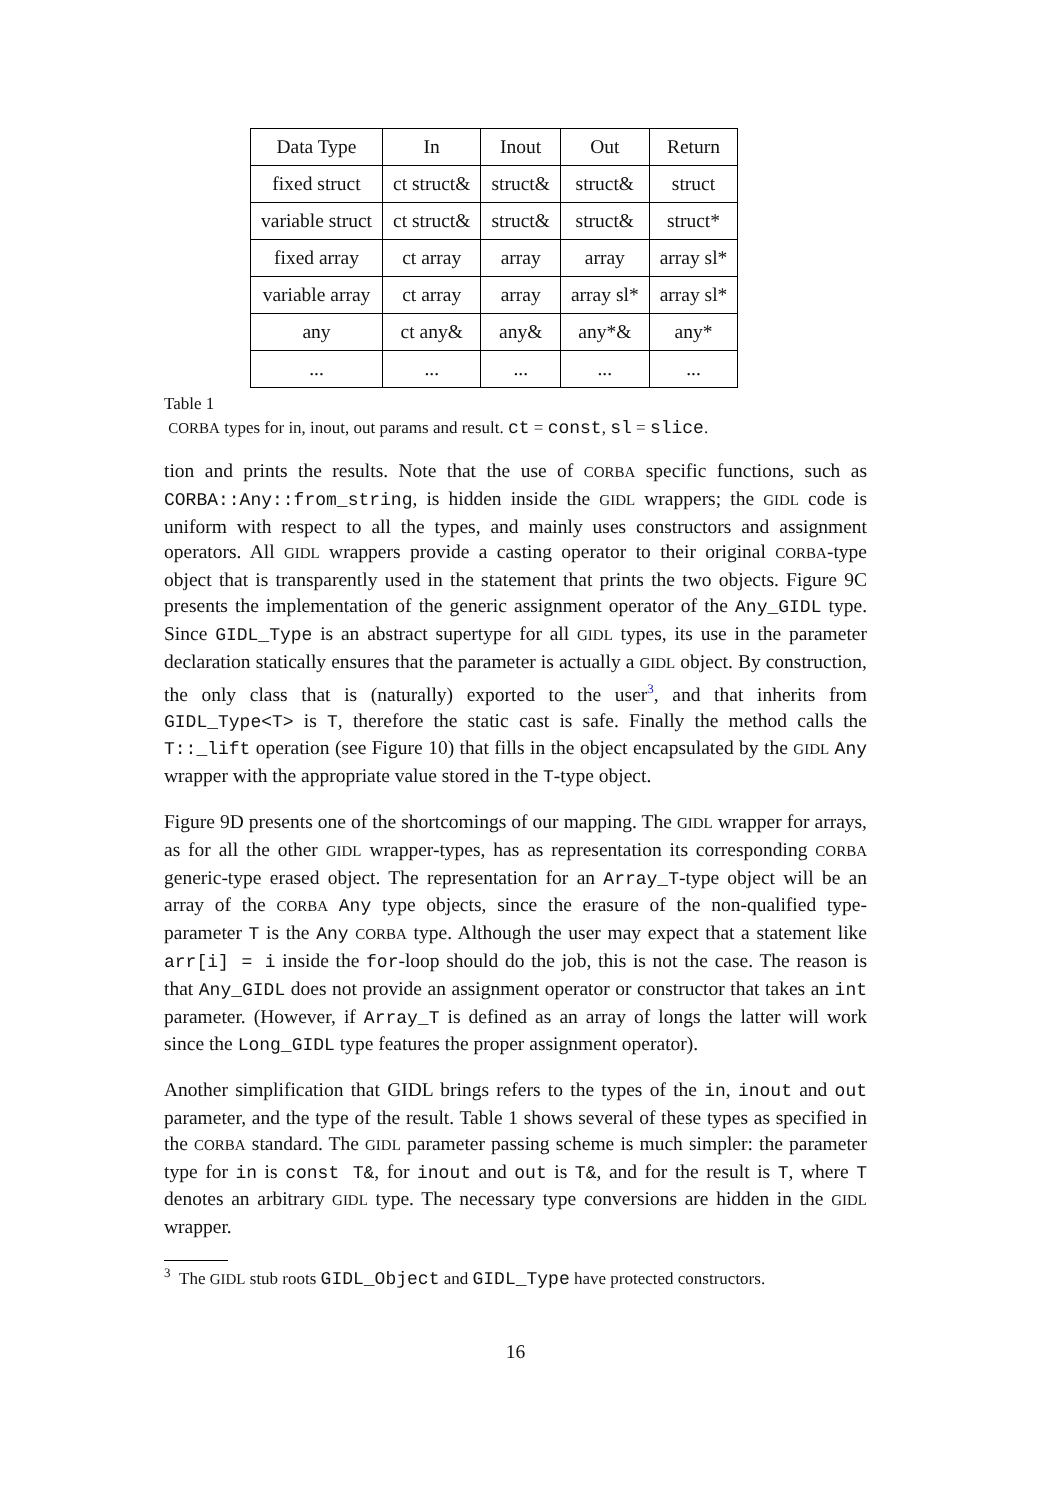| Data Type | In | Inout | Out | Return |
| fixed struct | ct struct& | struct& | struct& | struct |
| variable struct | ct struct& | struct& | struct& | struct* |
| fixed array | ct array | array | array | array sl* |
| variable array | ct array | array | array sl* | array sl* |
| any | ct any& | any& | any*& | any* |
| ... | ... | ... | ... | ... |
Table 1
CORBA types for in, inout, out params and result. ct = const, sl = slice.
tion and prints the results. Note that the use of CORBA specific functions, such as CORBA::Any::from_string, is hidden inside the GIDL wrappers; the GIDL code is uniform with respect to all the types, and mainly uses constructors and assignment operators. All GIDL wrappers provide a casting operator to their original CORBA-type object that is transparently used in the statement that prints the two objects. Figure 9C presents the implementation of the generic assignment operator of the Any_GIDL type. Since GIDL_Type is an abstract supertype for all GIDL types, its use in the parameter declaration statically ensures that the parameter is actually a GIDL object. By construction, the only class that is (naturally) exported to the user<sup>3</sup>, and that inherits from GIDL_Type<T> is T, therefore the static cast is safe. Finally the method calls the T::_lift operation (see Figure 10) that fills in the object encapsulated by the GIDL Any wrapper with the appropriate value stored in the T-type object.
Figure 9D presents one of the shortcomings of our mapping. The GIDL wrapper for arrays, as for all the other GIDL wrapper-types, has as representation its corresponding CORBA generic-type erased object. The representation for an Array_T-type object will be an array of the CORBA Any type objects, since the erasure of the non-qualified type-parameter T is the Any CORBA type. Although the user may expect that a statement like arr[i] = i inside the for-loop should do the job, this is not the case. The reason is that Any_GIDL does not provide an assignment operator or constructor that takes an int parameter. (However, if Array_T is defined as an array of longs the latter will work since the Long_GIDL type features the proper assignment operator).
Another simplification that GIDL brings refers to the types of the in, inout and out parameter, and the type of the result. Table 1 shows several of these types as specified in the CORBA standard. The GIDL parameter passing scheme is much simpler: the parameter type for in is const T&, for inout and out is T&, and for the result is T, where T denotes an arbitrary GIDL type. The necessary type conversions are hidden in the GIDL wrapper.
<sup>3</sup> The GIDL stub roots GIDL_Object and GIDL_Type have protected constructors.
16